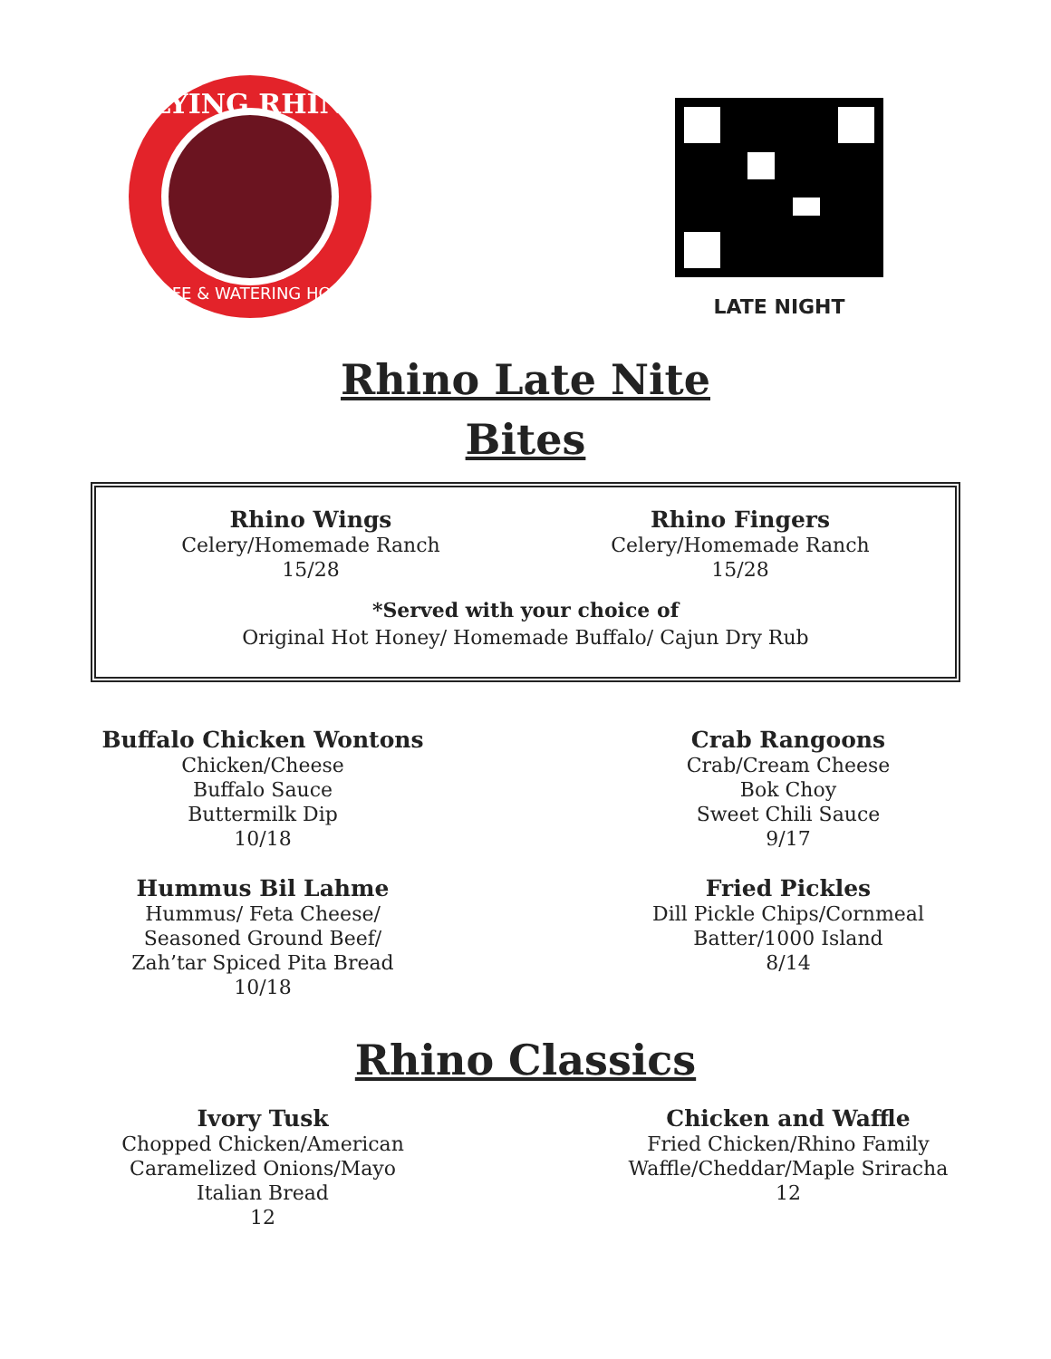FLYING RHINO
CAFE & WATERING HOLE
LATE NIGHT
Rhino Late Nite
Bites
Rhino Wings
Celery/Homemade Ranch
15/28
Rhino Fingers
Celery/Homemade Ranch
15/28
*Served with your choice of
Original Hot Honey/ Homemade Buffalo/ Cajun Dry Rub
Buffalo Chicken Wontons
Chicken/Cheese
Buffalo Sauce
Buttermilk Dip
10/18
Hummus Bil Lahme
Hummus/ Feta Cheese/
Seasoned Ground Beef/
Zah’tar Spiced Pita Bread
10/18
Crab Rangoons
Crab/Cream Cheese
Bok Choy
Sweet Chili Sauce
9/17
Fried Pickles
Dill Pickle Chips/Cornmeal
Batter/1000 Island
8/14
Rhino Classics
Ivory Tusk
Chopped Chicken/American
Caramelized Onions/Mayo
Italian Bread
12
Chicken and Waffle
Fried Chicken/Rhino Family
Waffle/Cheddar/Maple Sriracha
12